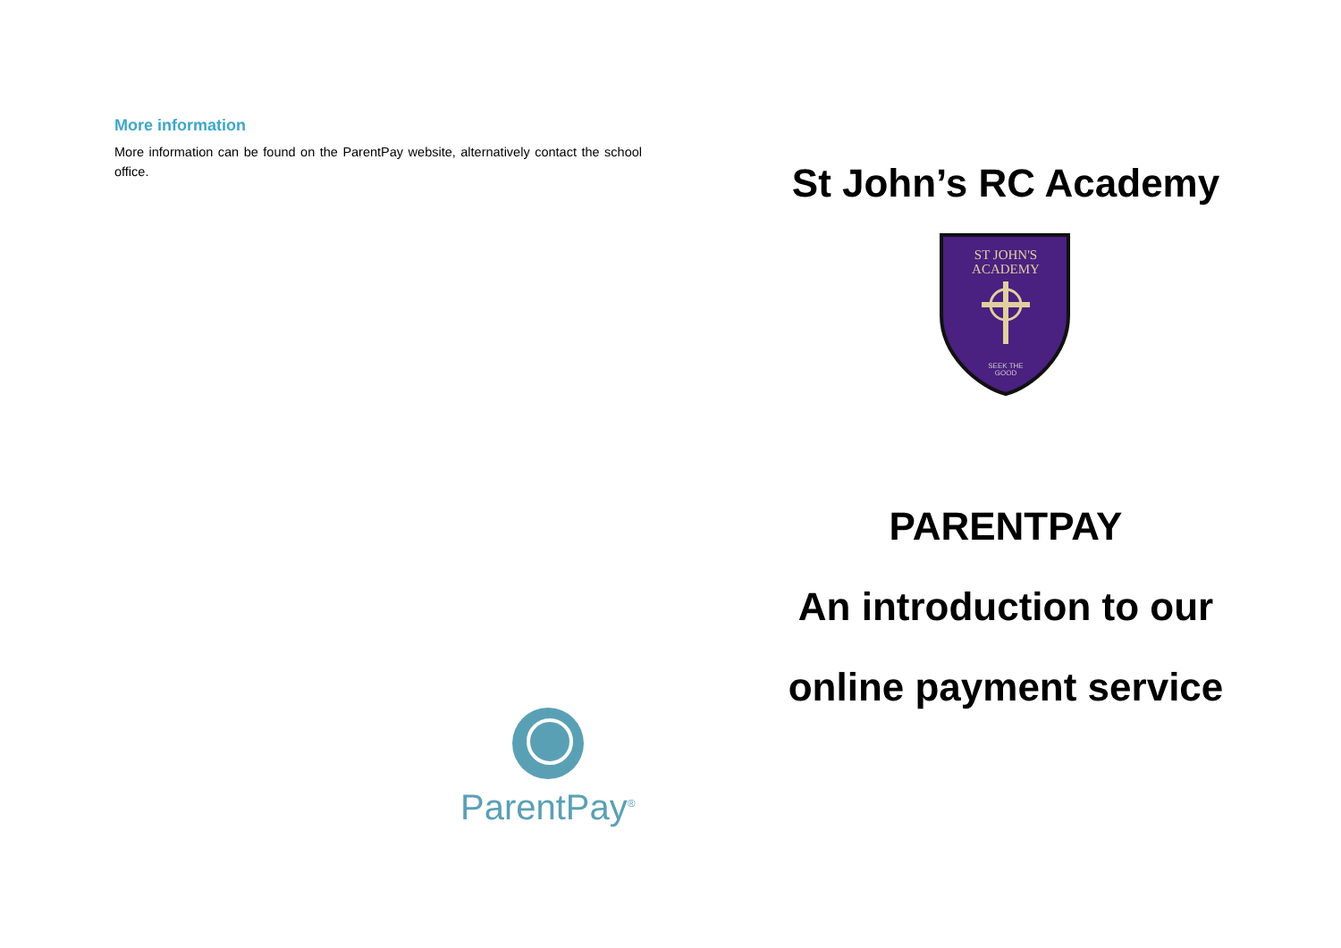More information
More information can be found on the ParentPay website, alternatively contact the school office.
ParentPay<sup>®</sup>
St John’s RC Academy
ST JOHN'S
ACADEMY
SEEK THE
GOOD
PARENTPAY
An introduction to our
online payment service